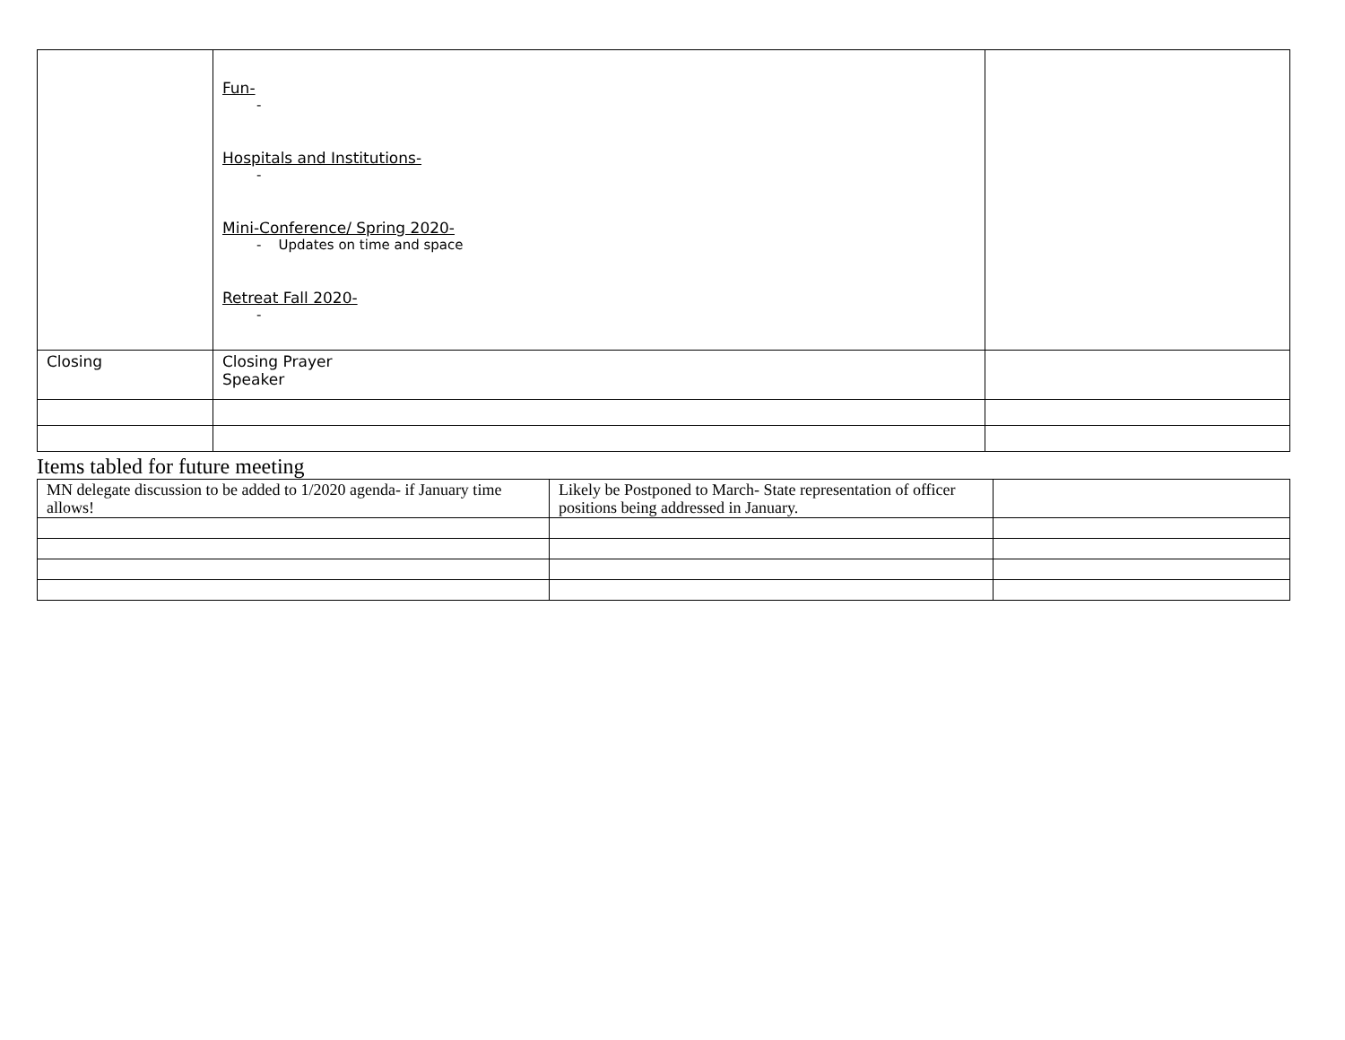| | Fun- - Hospitals and Institutions- - Mini-Conference/ Spring 2020- - Updates on time and space Retreat Fall 2020- - | |
| Closing | Closing Prayer Speaker | |
Items tabled for future meeting
| MN delegate discussion to be added to 1/2020 agenda- if January time allows! | Likely be Postponed to March- State representation of officer positions being addressed in January. | |